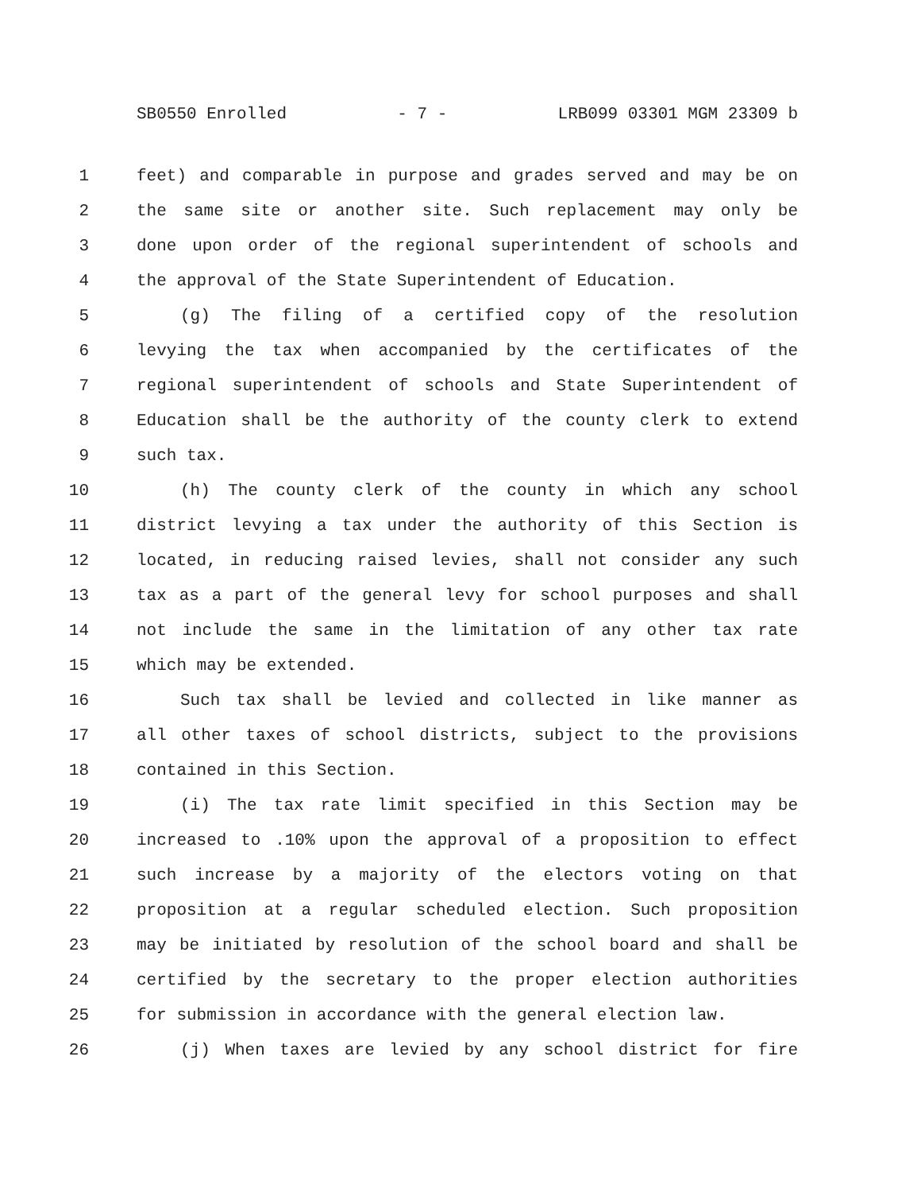SB0550 Enrolled - 7 - LRB099 03301 MGM 23309 b
1 feet) and comparable in purpose and grades served and may be on
2 the same site or another site. Such replacement may only be
3 done upon order of the regional superintendent of schools and
4 the approval of the State Superintendent of Education.
5 (g) The filing of a certified copy of the resolution
6 levying the tax when accompanied by the certificates of the
7 regional superintendent of schools and State Superintendent of
8 Education shall be the authority of the county clerk to extend
9 such tax.
10 (h) The county clerk of the county in which any school
11 district levying a tax under the authority of this Section is
12 located, in reducing raised levies, shall not consider any such
13 tax as a part of the general levy for school purposes and shall
14 not include the same in the limitation of any other tax rate
15 which may be extended.
16 Such tax shall be levied and collected in like manner as
17 all other taxes of school districts, subject to the provisions
18 contained in this Section.
19 (i) The tax rate limit specified in this Section may be
20 increased to .10% upon the approval of a proposition to effect
21 such increase by a majority of the electors voting on that
22 proposition at a regular scheduled election. Such proposition
23 may be initiated by resolution of the school board and shall be
24 certified by the secretary to the proper election authorities
25 for submission in accordance with the general election law.
26 (j) When taxes are levied by any school district for fire